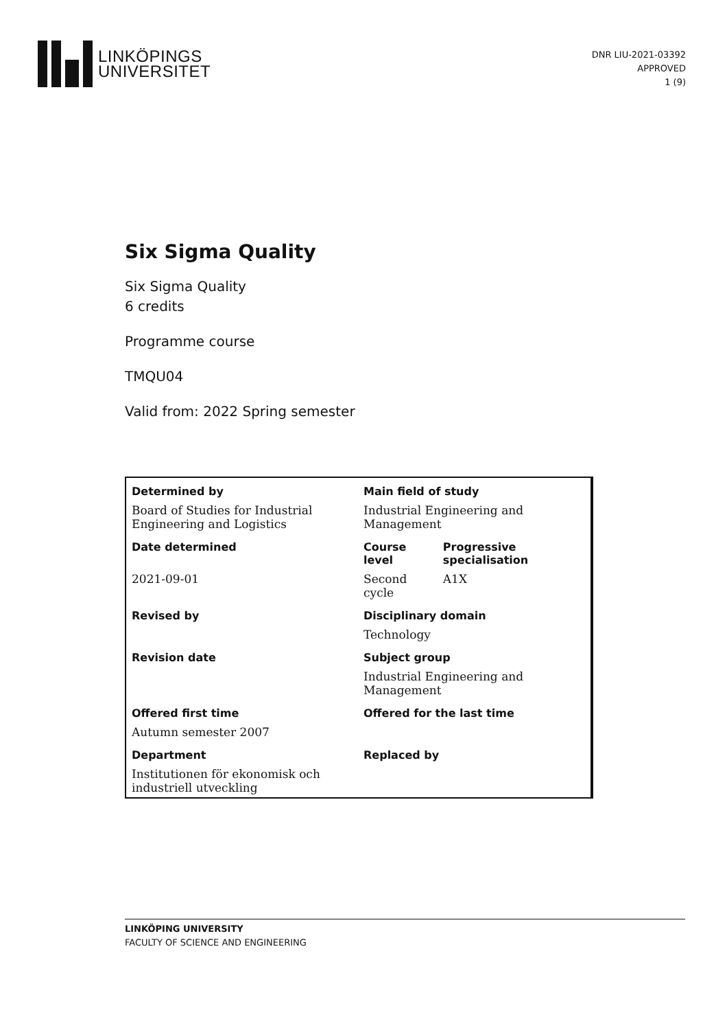LINKÖPINGS
UNIVERSITET
DNR LIU-2021-03392
APPROVED
1 (9)
Six Sigma Quality
Six Sigma Quality
6 credits
Programme course
TMQU04
Valid from: 2022 Spring semester
| Determined by | Main field of study | |
| Board of Studies for Industrial Engineering and Logistics | Industrial Engineering and Management | |
| Date determined | Course level | Progressive specialisation |
| 2021-09-01 | Second cycle | A1X |
| Revised by | Disciplinary domain | |
| | Technology | |
| Revision date | Subject group | |
| | Industrial Engineering and Management | |
| Offered first time | Offered for the last time | |
| Autumn semester 2007 | | |
| Department | Replaced by | |
| Institutionen för ekonomisk och industriell utveckling | | |
LINKÖPING UNIVERSITY
FACULTY OF SCIENCE AND ENGINEERING